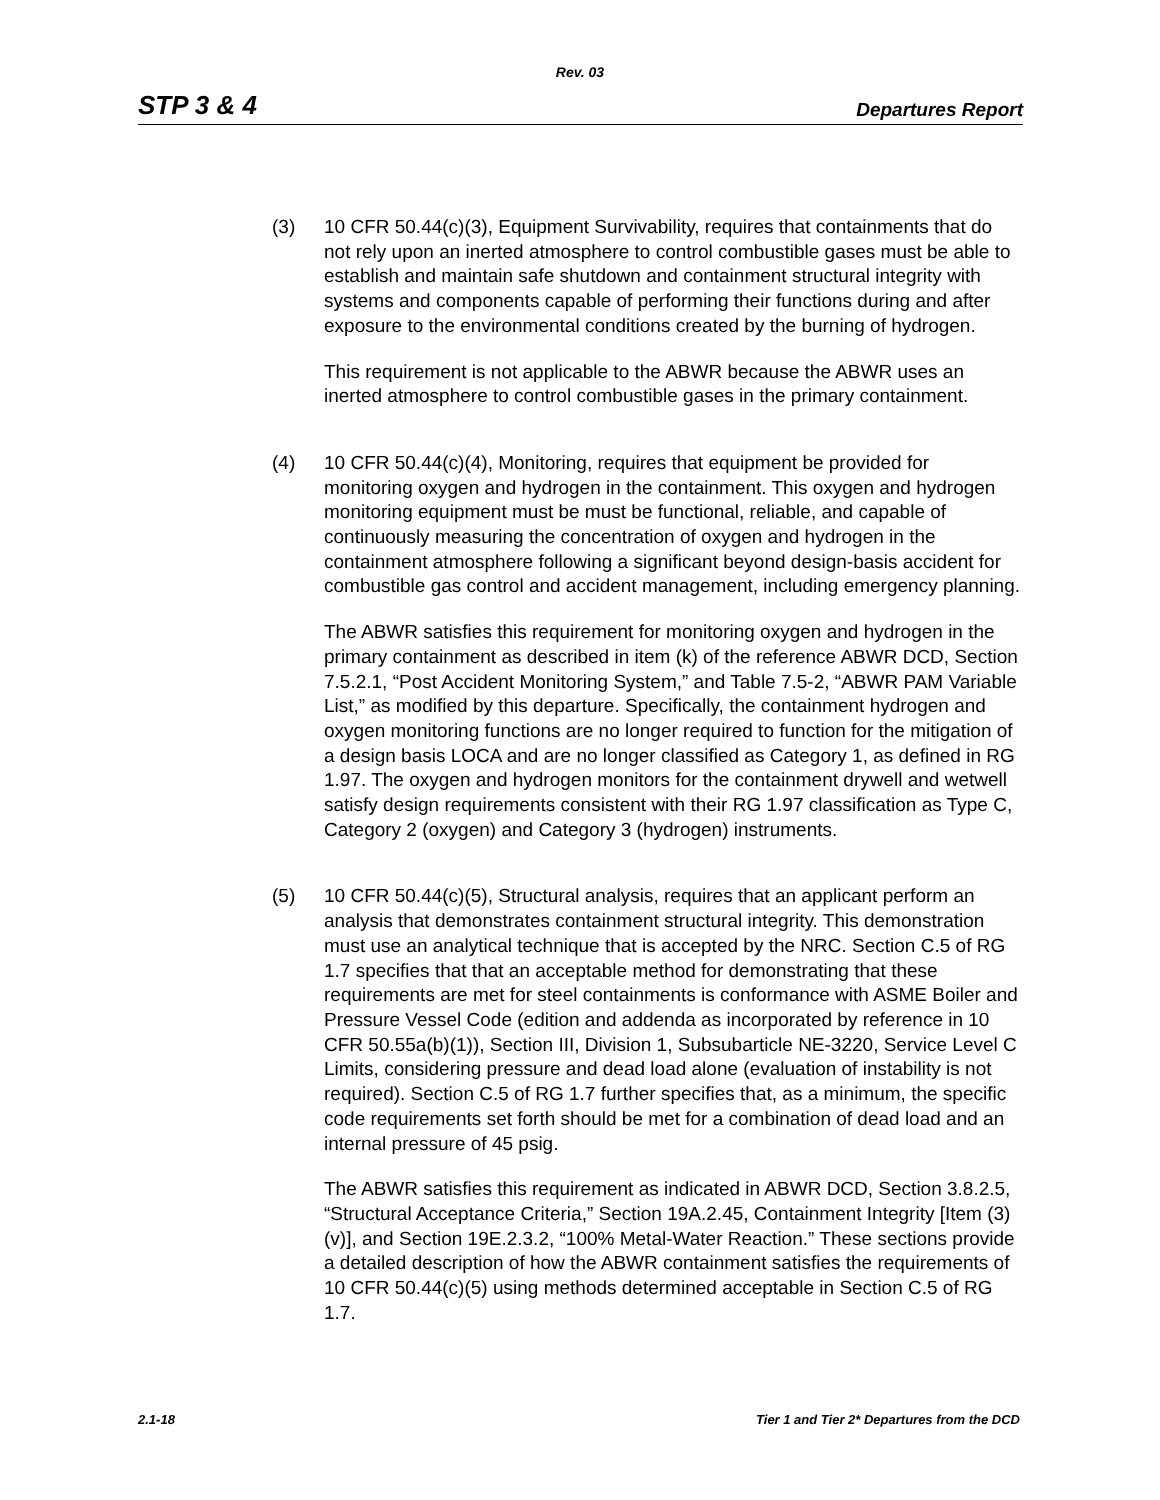Rev. 03
STP 3 & 4 Departures Report
(3) 10 CFR 50.44(c)(3), Equipment Survivability, requires that containments that do not rely upon an inerted atmosphere to control combustible gases must be able to establish and maintain safe shutdown and containment structural integrity with systems and components capable of performing their functions during and after exposure to the environmental conditions created by the burning of hydrogen.
This requirement is not applicable to the ABWR because the ABWR uses an inerted atmosphere to control combustible gases in the primary containment.
(4) 10 CFR 50.44(c)(4), Monitoring, requires that equipment be provided for monitoring oxygen and hydrogen in the containment. This oxygen and hydrogen monitoring equipment must be must be functional, reliable, and capable of continuously measuring the concentration of oxygen and hydrogen in the containment atmosphere following a significant beyond design-basis accident for combustible gas control and accident management, including emergency planning.
The ABWR satisfies this requirement for monitoring oxygen and hydrogen in the primary containment as described in item (k) of the reference ABWR DCD, Section 7.5.2.1, “Post Accident Monitoring System,” and Table 7.5-2, “ABWR PAM Variable List,” as modified by this departure. Specifically, the containment hydrogen and oxygen monitoring functions are no longer required to function for the mitigation of a design basis LOCA and are no longer classified as Category 1, as defined in RG 1.97. The oxygen and hydrogen monitors for the containment drywell and wetwell satisfy design requirements consistent with their RG 1.97 classification as Type C, Category 2 (oxygen) and Category 3 (hydrogen) instruments.
(5) 10 CFR 50.44(c)(5), Structural analysis, requires that an applicant perform an analysis that demonstrates containment structural integrity. This demonstration must use an analytical technique that is accepted by the NRC. Section C.5 of RG 1.7 specifies that that an acceptable method for demonstrating that these requirements are met for steel containments is conformance with ASME Boiler and Pressure Vessel Code (edition and addenda as incorporated by reference in 10 CFR 50.55a(b)(1)), Section III, Division 1, Subsubarticle NE-3220, Service Level C Limits, considering pressure and dead load alone (evaluation of instability is not required). Section C.5 of RG 1.7 further specifies that, as a minimum, the specific code requirements set forth should be met for a combination of dead load and an internal pressure of 45 psig.
The ABWR satisfies this requirement as indicated in ABWR DCD, Section 3.8.2.5, “Structural Acceptance Criteria,” Section 19A.2.45, Containment Integrity [Item (3)(v)], and Section 19E.2.3.2, “100% Metal-Water Reaction.” These sections provide a detailed description of how the ABWR containment satisfies the requirements of 10 CFR 50.44(c)(5) using methods determined acceptable in Section C.5 of RG 1.7.
2.1-18 Tier 1 and Tier 2* Departures from the DCD